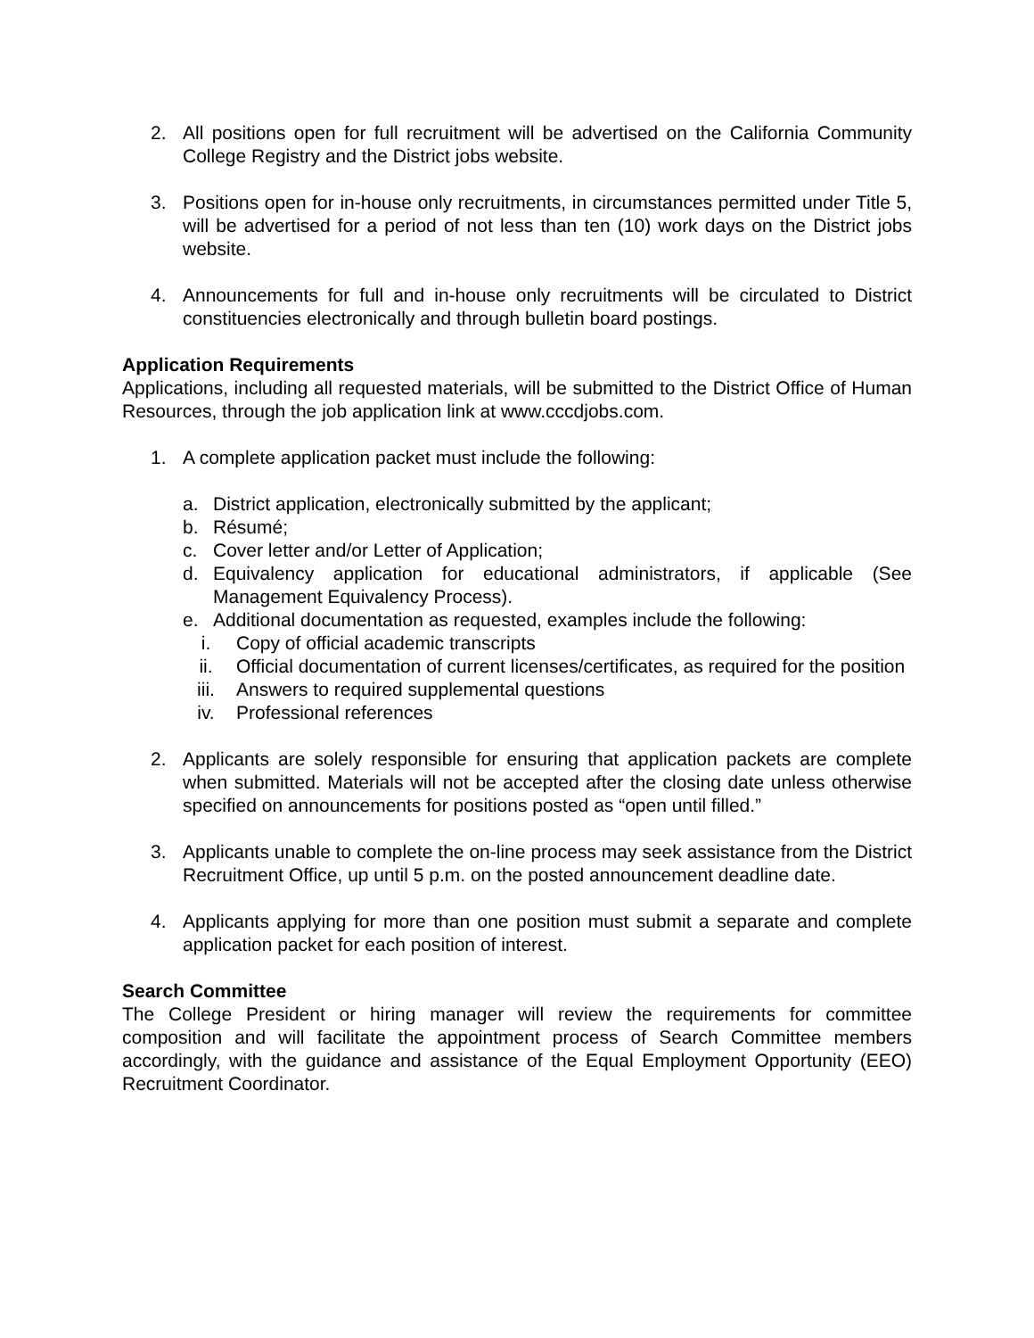2. All positions open for full recruitment will be advertised on the California Community College Registry and the District jobs website.
3. Positions open for in-house only recruitments, in circumstances permitted under Title 5, will be advertised for a period of not less than ten (10) work days on the District jobs website.
4. Announcements for full and in-house only recruitments will be circulated to District constituencies electronically and through bulletin board postings.
Application Requirements
Applications, including all requested materials, will be submitted to the District Office of Human Resources, through the job application link at www.cccdjobs.com.
1. A complete application packet must include the following:
a. District application, electronically submitted by the applicant;
b. Résumé;
c. Cover letter and/or Letter of Application;
d. Equivalency application for educational administrators, if applicable (See Management Equivalency Process).
e. Additional documentation as requested, examples include the following:
i. Copy of official academic transcripts
ii. Official documentation of current licenses/certificates, as required for the position
iii. Answers to required supplemental questions
iv. Professional references
2. Applicants are solely responsible for ensuring that application packets are complete when submitted. Materials will not be accepted after the closing date unless otherwise specified on announcements for positions posted as “open until filled.”
3. Applicants unable to complete the on-line process may seek assistance from the District Recruitment Office, up until 5 p.m. on the posted announcement deadline date.
4. Applicants applying for more than one position must submit a separate and complete application packet for each position of interest.
Search Committee
The College President or hiring manager will review the requirements for committee composition and will facilitate the appointment process of Search Committee members accordingly, with the guidance and assistance of the Equal Employment Opportunity (EEO) Recruitment Coordinator.